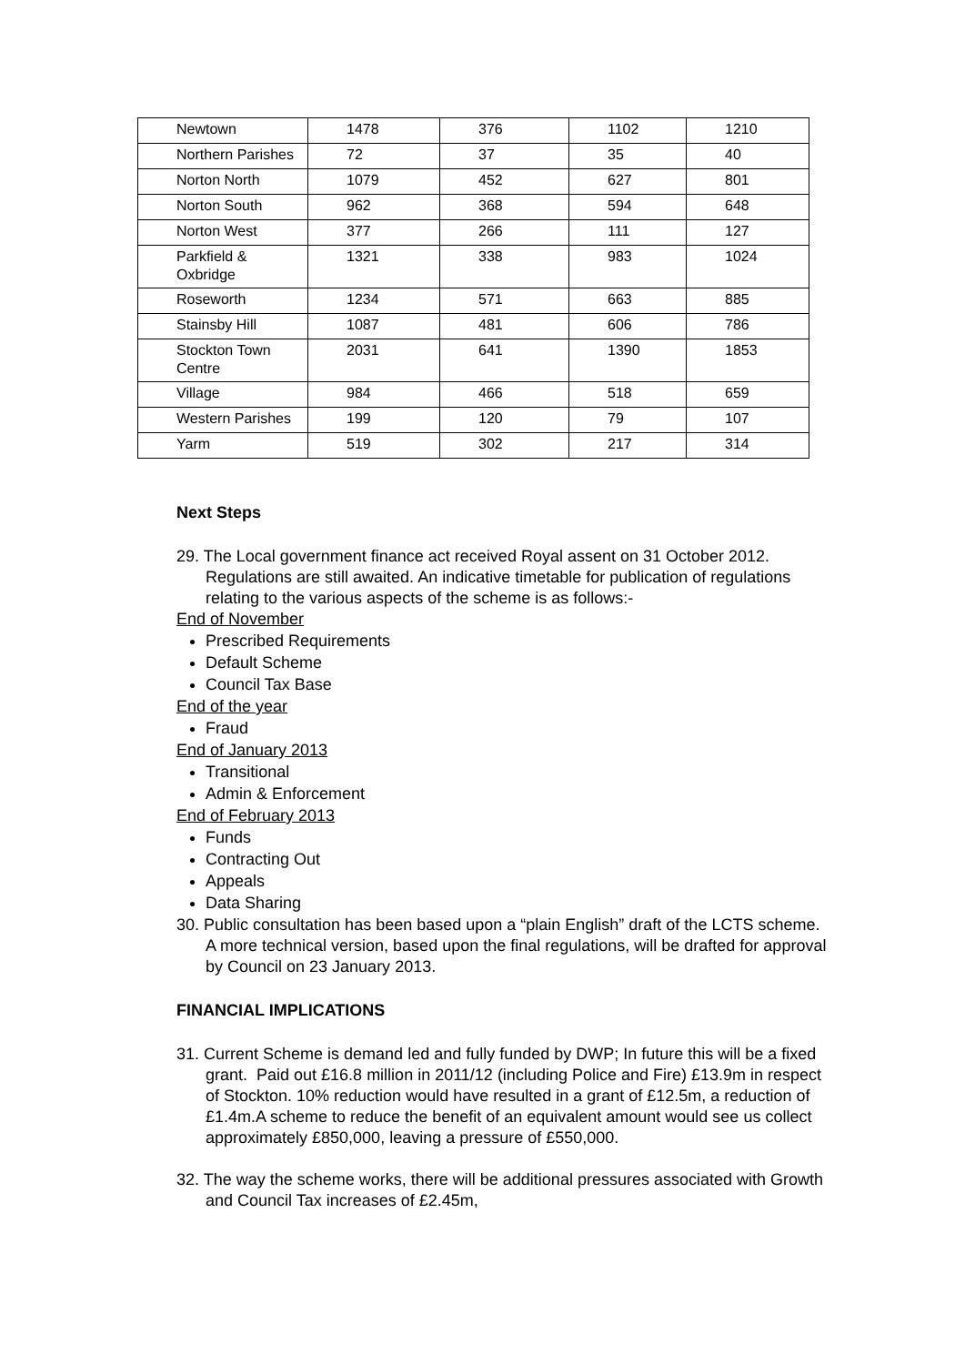| Newtown | 1478 | 376 | 1102 | 1210 |
| Northern Parishes | 72 | 37 | 35 | 40 |
| Norton North | 1079 | 452 | 627 | 801 |
| Norton South | 962 | 368 | 594 | 648 |
| Norton West | 377 | 266 | 111 | 127 |
| Parkfield & Oxbridge | 1321 | 338 | 983 | 1024 |
| Roseworth | 1234 | 571 | 663 | 885 |
| Stainsby Hill | 1087 | 481 | 606 | 786 |
| Stockton Town Centre | 2031 | 641 | 1390 | 1853 |
| Village | 984 | 466 | 518 | 659 |
| Western Parishes | 199 | 120 | 79 | 107 |
| Yarm | 519 | 302 | 217 | 314 |
Next Steps
29. The Local government finance act received Royal assent on 31 October 2012. Regulations are still awaited. An indicative timetable for publication of regulations relating to the various aspects of the scheme is as follows:-
End of November
Prescribed Requirements
Default Scheme
Council Tax Base
End of the year
Fraud
End of January 2013
Transitional
Admin & Enforcement
End of February 2013
Funds
Contracting Out
Appeals
Data Sharing
30. Public consultation has been based upon a “plain English” draft of the LCTS scheme. A more technical version, based upon the final regulations, will be drafted for approval by Council on 23 January 2013.
FINANCIAL IMPLICATIONS
31. Current Scheme is demand led and fully funded by DWP; In future this will be a fixed grant. Paid out £16.8 million in 2011/12 (including Police and Fire) £13.9m in respect of Stockton. 10% reduction would have resulted in a grant of £12.5m, a reduction of £1.4m.A scheme to reduce the benefit of an equivalent amount would see us collect approximately £850,000, leaving a pressure of £550,000.
32. The way the scheme works, there will be additional pressures associated with Growth and Council Tax increases of £2.45m,